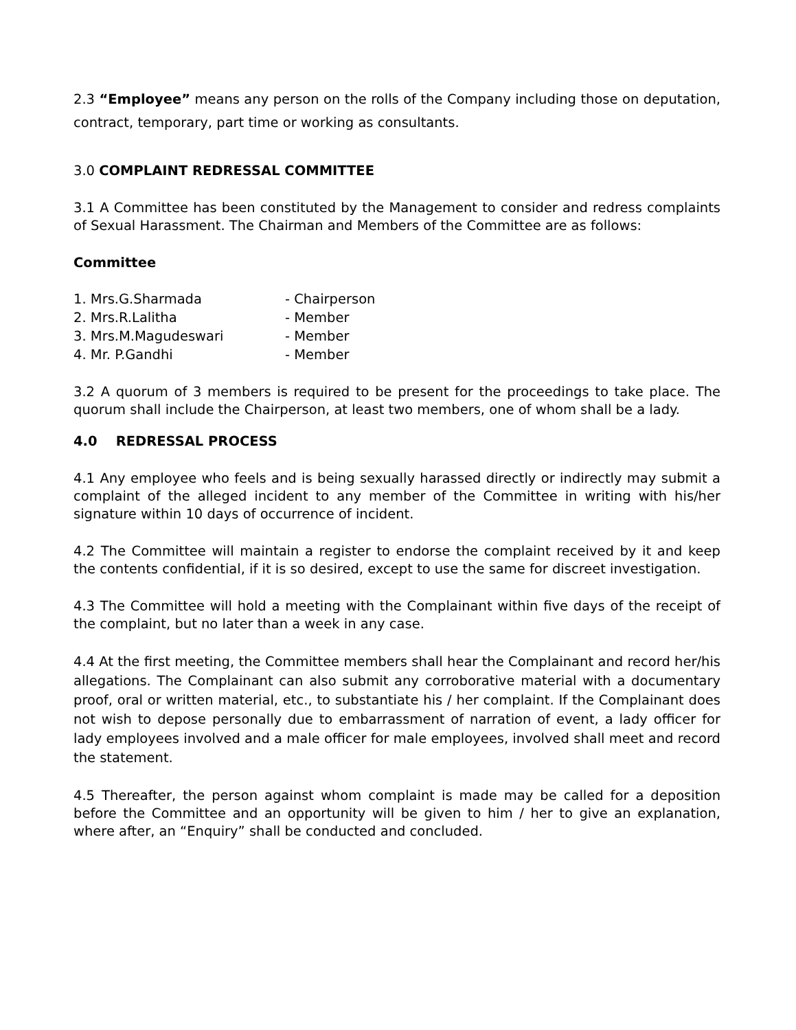2.3 “Employee” means any person on the rolls of the Company including those on deputation, contract, temporary, part time or working as consultants.
3.0 COMPLAINT REDRESSAL COMMITTEE
3.1 A Committee has been constituted by the Management to consider and redress complaints of Sexual Harassment. The Chairman and Members of the Committee are as follows:
Committee
| 1. Mrs.G.Sharmada | - Chairperson |
| 2. Mrs.R.Lalitha | - Member |
| 3. Mrs.M.Magudeswari | - Member |
| 4. Mr. P.Gandhi | - Member |
3.2 A quorum of 3 members is required to be present for the proceedings to take place. The quorum shall include the Chairperson, at least two members, one of whom shall be a lady.
4.0 REDRESSAL PROCESS
4.1 Any employee who feels and is being sexually harassed directly or indirectly may submit a complaint of the alleged incident to any member of the Committee in writing with his/her signature within 10 days of occurrence of incident.
4.2 The Committee will maintain a register to endorse the complaint received by it and keep the contents confidential, if it is so desired, except to use the same for discreet investigation.
4.3 The Committee will hold a meeting with the Complainant within five days of the receipt of the complaint, but no later than a week in any case.
4.4 At the first meeting, the Committee members shall hear the Complainant and record her/his allegations. The Complainant can also submit any corroborative material with a documentary proof, oral or written material, etc., to substantiate his / her complaint. If the Complainant does not wish to depose personally due to embarrassment of narration of event, a lady officer for lady employees involved and a male officer for male employees, involved shall meet and record the statement.
4.5 Thereafter, the person against whom complaint is made may be called for a deposition before the Committee and an opportunity will be given to him / her to give an explanation, where after, an “Enquiry” shall be conducted and concluded.